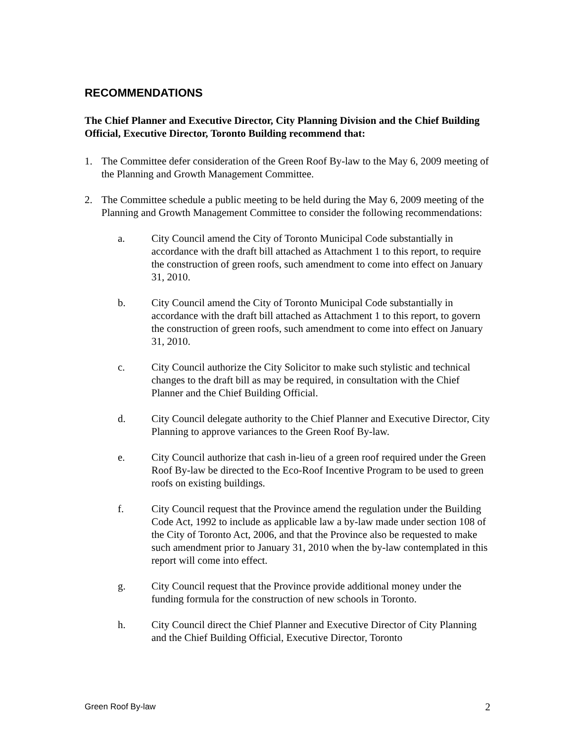RECOMMENDATIONS
The Chief Planner and Executive Director, City Planning Division and the Chief Building Official, Executive Director, Toronto Building recommend that:
1. The Committee defer consideration of the Green Roof By-law to the May 6, 2009 meeting of the Planning and Growth Management Committee.
2. The Committee schedule a public meeting to be held during the May 6, 2009 meeting of the Planning and Growth Management Committee to consider the following recommendations:
a. City Council amend the City of Toronto Municipal Code substantially in accordance with the draft bill attached as Attachment 1 to this report, to require the construction of green roofs, such amendment to come into effect on January 31, 2010.
b. City Council amend the City of Toronto Municipal Code substantially in accordance with the draft bill attached as Attachment 1 to this report, to govern the construction of green roofs, such amendment to come into effect on January 31, 2010.
c. City Council authorize the City Solicitor to make such stylistic and technical changes to the draft bill as may be required, in consultation with the Chief Planner and the Chief Building Official.
d. City Council delegate authority to the Chief Planner and Executive Director, City Planning to approve variances to the Green Roof By-law.
e. City Council authorize that cash in-lieu of a green roof required under the Green Roof By-law be directed to the Eco-Roof Incentive Program to be used to green roofs on existing buildings.
f. City Council request that the Province amend the regulation under the Building Code Act, 1992 to include as applicable law a by-law made under section 108 of the City of Toronto Act, 2006, and that the Province also be requested to make such amendment prior to January 31, 2010 when the by-law contemplated in this report will come into effect.
g. City Council request that the Province provide additional money under the funding formula for the construction of new schools in Toronto.
h. City Council direct the Chief Planner and Executive Director of City Planning and the Chief Building Official, Executive Director, Toronto
Green Roof By-law 2